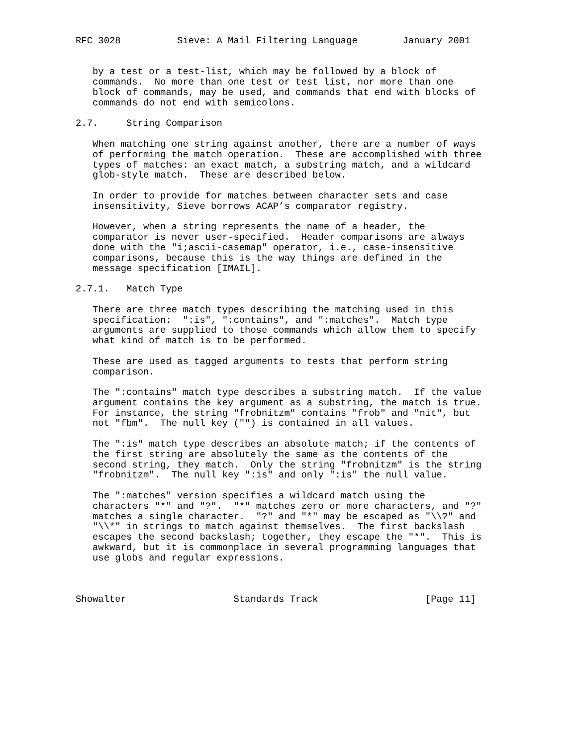RFC 3028          Sieve: A Mail Filtering Language        January 2001


   by a test or a test-list, which may be followed by a block of
   commands.  No more than one test or test list, nor more than one
   block of commands, may be used, and commands that end with blocks of
   commands do not end with semicolons.

2.7.     String Comparison

   When matching one string against another, there are a number of ways
   of performing the match operation.  These are accomplished with three
   types of matches: an exact match, a substring match, and a wildcard
   glob-style match.  These are described below.

   In order to provide for matches between character sets and case
   insensitivity, Sieve borrows ACAP’s comparator registry.

   However, when a string represents the name of a header, the
   comparator is never user-specified.  Header comparisons are always
   done with the "i;ascii-casemap" operator, i.e., case-insensitive
   comparisons, because this is the way things are defined in the
   message specification [IMAIL].

2.7.1.   Match Type

   There are three match types describing the matching used in this
   specification:  ":is", ":contains", and ":matches".  Match type
   arguments are supplied to those commands which allow them to specify
   what kind of match is to be performed.

   These are used as tagged arguments to tests that perform string
   comparison.

   The ":contains" match type describes a substring match.  If the value
   argument contains the key argument as a substring, the match is true.
   For instance, the string "frobnitzm" contains "frob" and "nit", but
   not "fbm".  The null key ("") is contained in all values.

   The ":is" match type describes an absolute match; if the contents of
   the first string are absolutely the same as the contents of the
   second string, they match.  Only the string "frobnitzm" is the string
   "frobnitzm".  The null key ":is" and only ":is" the null value.

   The ":matches" version specifies a wildcard match using the
   characters "*" and "?".  "*" matches zero or more characters, and "?"
   matches a single character.  "?" and "*" may be escaped as "\\?" and
   "\\*" in strings to match against themselves.  The first backslash
   escapes the second backslash; together, they escape the "*".  This is
   awkward, but it is commonplace in several programming languages that
   use globs and regular expressions.



Showalter                   Standards Track                   [Page 11]